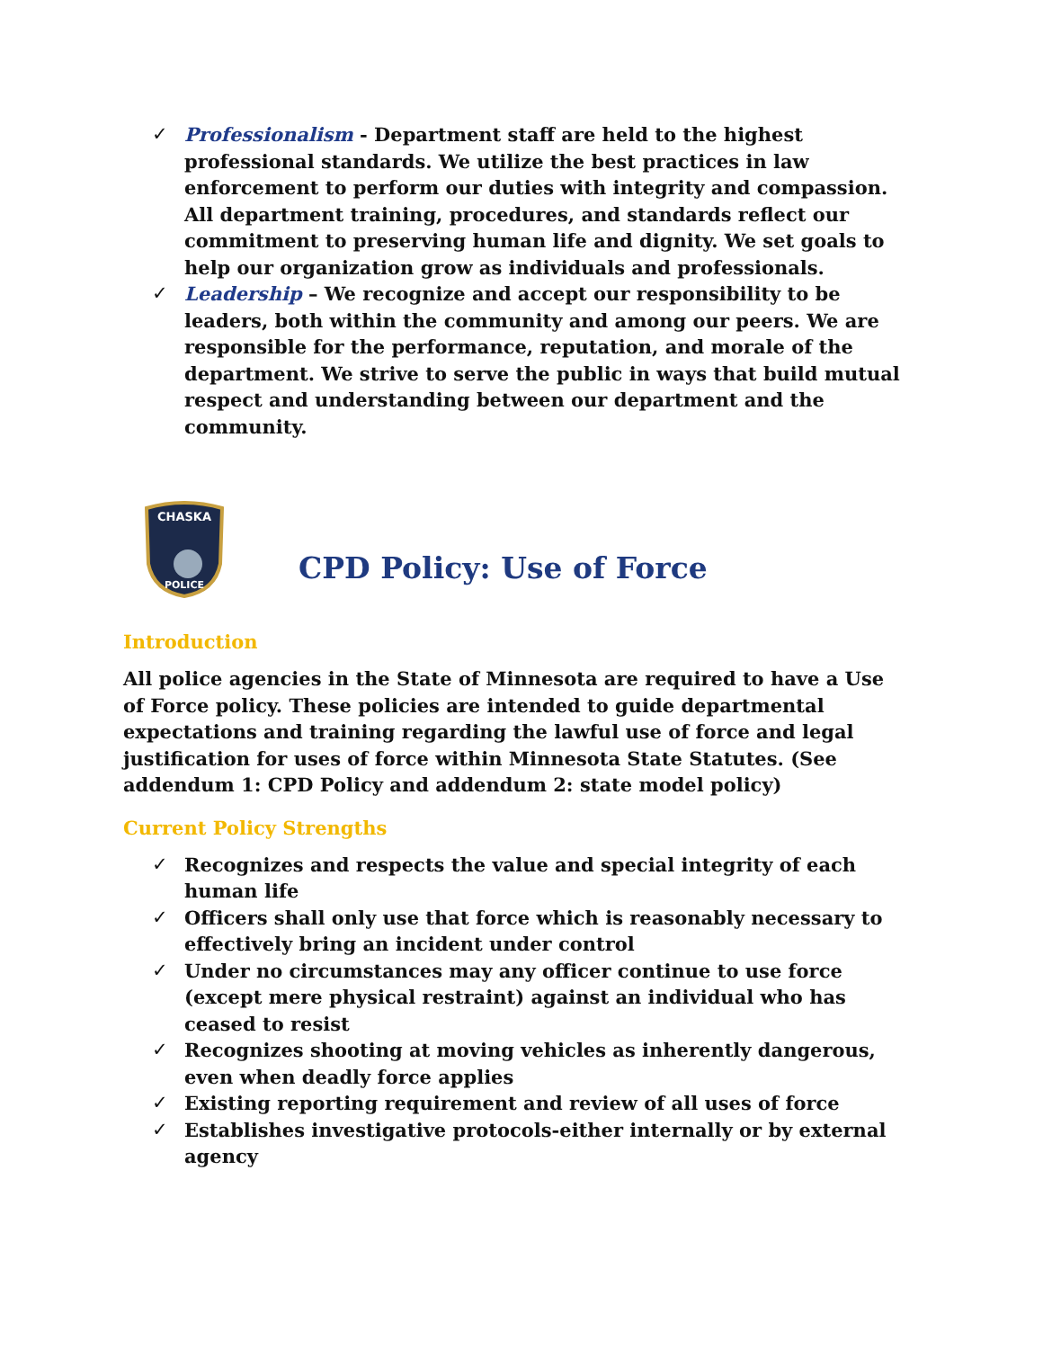✓ Professionalism - Department staff are held to the highest professional standards. We utilize the best practices in law enforcement to perform our duties with integrity and compassion. All department training, procedures, and standards reflect our commitment to preserving human life and dignity. We set goals to help our organization grow as individuals and professionals.
✓ Leadership – We recognize and accept our responsibility to be leaders, both within the community and among our peers. We are responsible for the performance, reputation, and morale of the department. We strive to serve the public in ways that build mutual respect and understanding between our department and the community.
CHASKA
POLICE
CPD Policy: Use of Force
Introduction
All police agencies in the State of Minnesota are required to have a Use of Force policy. These policies are intended to guide departmental expectations and training regarding the lawful use of force and legal justification for uses of force within Minnesota State Statutes. (See addendum 1: CPD Policy and addendum 2: state model policy)
Current Policy Strengths
✓ Recognizes and respects the value and special integrity of each human life
✓ Officers shall only use that force which is reasonably necessary to effectively bring an incident under control
✓ Under no circumstances may any officer continue to use force (except mere physical restraint) against an individual who has ceased to resist
✓ Recognizes shooting at moving vehicles as inherently dangerous, even when deadly force applies
✓ Existing reporting requirement and review of all uses of force
✓ Establishes investigative protocols-either internally or by external agency